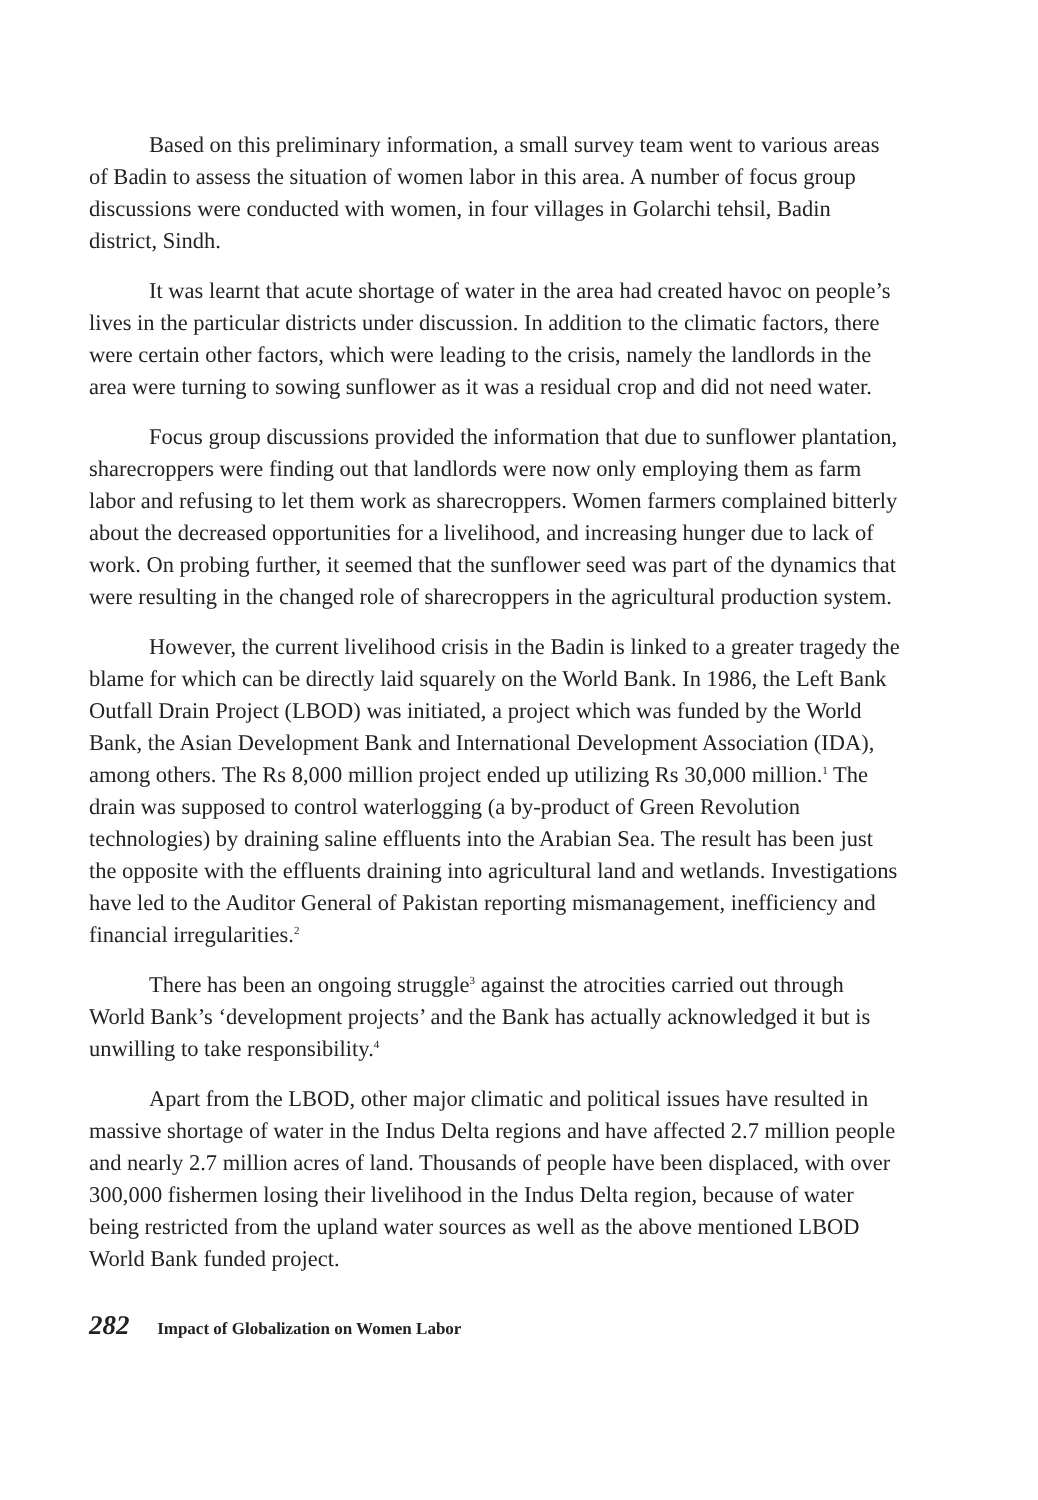Based on this preliminary information, a small survey team went to various areas of Badin to assess the situation of women labor in this area. A number of focus group discussions were conducted with women, in four villages in Golarchi tehsil, Badin district, Sindh.
It was learnt that acute shortage of water in the area had created havoc on people’s lives in the particular districts under discussion. In addition to the climatic factors, there were certain other factors, which were leading to the crisis, namely the landlords in the area were turning to sowing sunflower as it was a residual crop and did not need water.
Focus group discussions provided the information that due to sunflower plantation, sharecroppers were finding out that landlords were now only employing them as farm labor and refusing to let them work as sharecroppers. Women farmers complained bitterly about the decreased opportunities for a livelihood, and increasing hunger due to lack of work. On probing further, it seemed that the sunflower seed was part of the dynamics that were resulting in the changed role of sharecroppers in the agricultural production system.
However, the current livelihood crisis in the Badin is linked to a greater tragedy the blame for which can be directly laid squarely on the World Bank. In 1986, the Left Bank Outfall Drain Project (LBOD) was initiated, a project which was funded by the World Bank, the Asian Development Bank and International Development Association (IDA), among others. The Rs 8,000 million project ended up utilizing Rs 30,000 million.<sup>1</sup> The drain was supposed to control waterlogging (a by-product of Green Revolution technologies) by draining saline effluents into the Arabian Sea. The result has been just the opposite with the effluents draining into agricultural land and wetlands. Investigations have led to the Auditor General of Pakistan reporting mismanagement, inefficiency and financial irregularities.<sup>2</sup>
There has been an ongoing struggle<sup>3</sup> against the atrocities carried out through World Bank’s ‘development projects’ and the Bank has actually acknowledged it but is unwilling to take responsibility.<sup>4</sup>
Apart from the LBOD, other major climatic and political issues have resulted in massive shortage of water in the Indus Delta regions and have affected 2.7 million people and nearly 2.7 million acres of land. Thousands of people have been displaced, with over 300,000 fishermen losing their livelihood in the Indus Delta region, because of water being restricted from the upland water sources as well as the above mentioned LBOD World Bank funded project.
282 Impact of Globalization on Women Labor